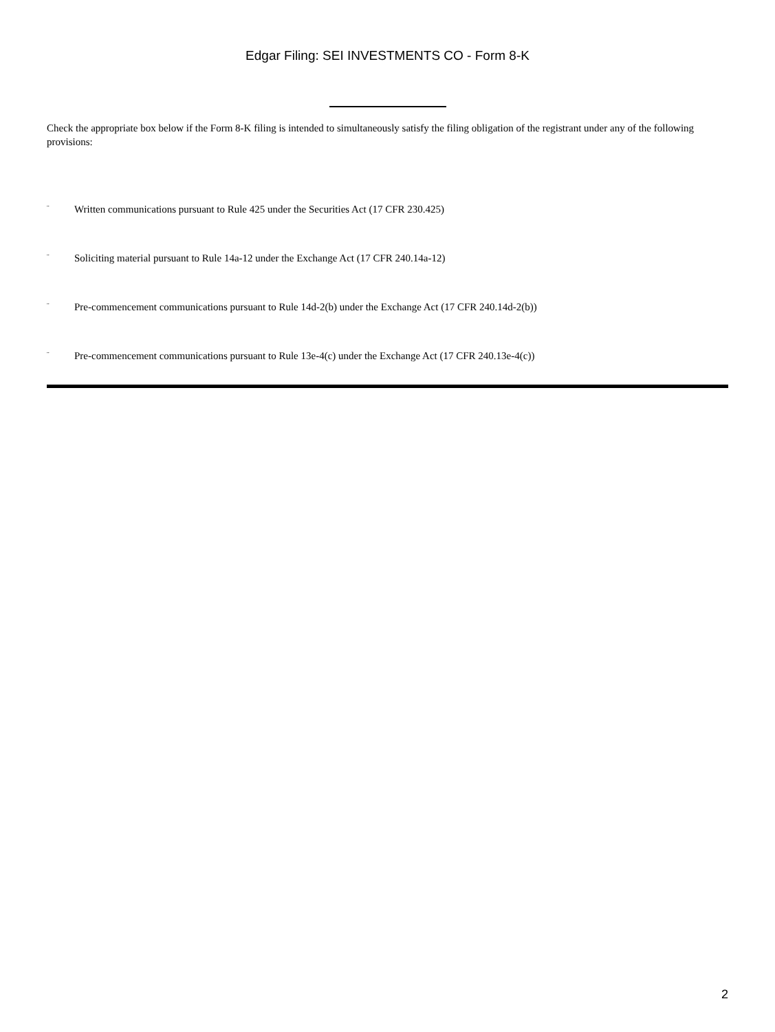Edgar Filing: SEI INVESTMENTS CO - Form 8-K
Check the appropriate box below if the Form 8-K filing is intended to simultaneously satisfy the filing obligation of the registrant under any of the following provisions:
¨ Written communications pursuant to Rule 425 under the Securities Act (17 CFR 230.425)
¨ Soliciting material pursuant to Rule 14a-12 under the Exchange Act (17 CFR 240.14a-12)
¨ Pre-commencement communications pursuant to Rule 14d-2(b) under the Exchange Act (17 CFR 240.14d-2(b))
¨ Pre-commencement communications pursuant to Rule 13e-4(c) under the Exchange Act (17 CFR 240.13e-4(c))
2